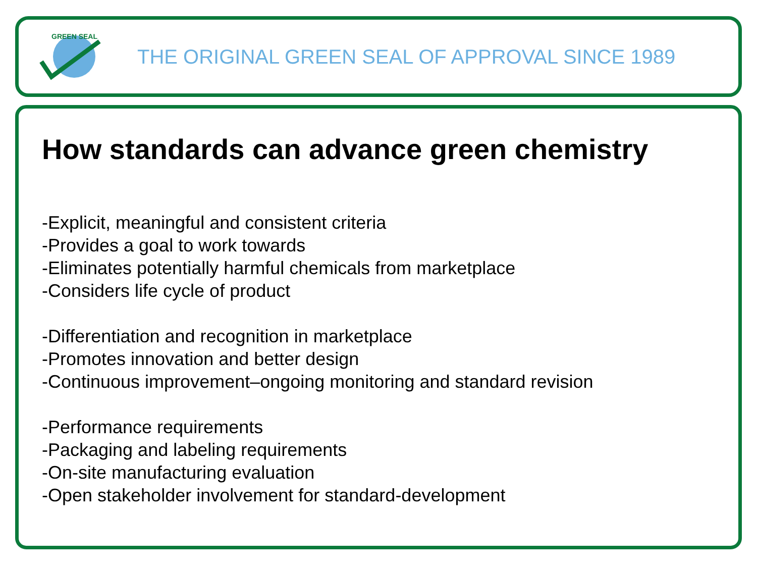GREEN SEAL
THE ORIGINAL GREEN SEAL OF APPROVAL SINCE 1989
How standards can advance green chemistry
-Explicit, meaningful and consistent criteria
-Provides a goal to work towards
-Eliminates potentially harmful chemicals from marketplace
-Considers life cycle of product
-Differentiation and recognition in marketplace
-Promotes innovation and better design
-Continuous improvement–ongoing monitoring and standard revision
-Performance requirements
-Packaging and labeling requirements
-On-site manufacturing evaluation
-Open stakeholder involvement for standard-development